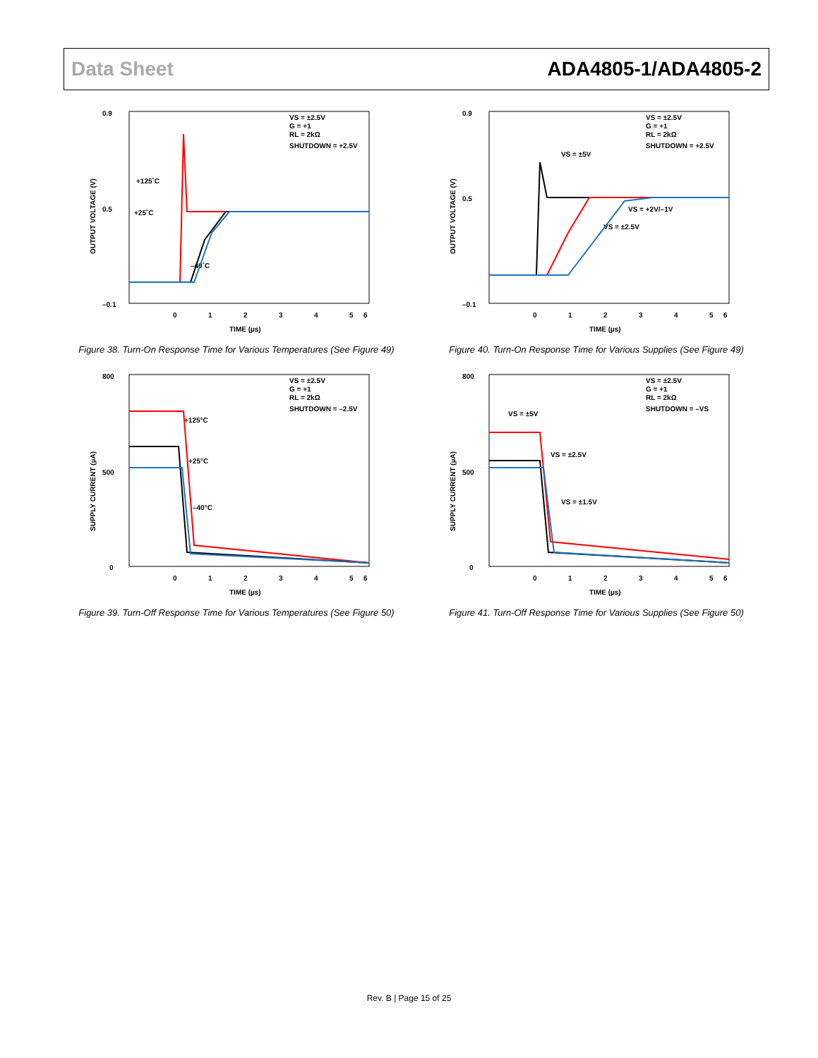Data Sheet ADA4805-1/ADA4805-2
OUTPUT VOLTAGE (V)
0.9
0.5
–0.1
0
1
2
3
4
5
6
TIME (µs)
VS = ±2.5V
G = +1
RL = 2kΩ
SHUTDOWN = +2.5V
+125˚C
+25˚C
–40˚C
Figure 38. Turn-On Response Time for Various Temperatures (See Figure 49)
OUTPUT VOLTAGE (V)
0.9
0.5
–0.1
0
1
2
3
4
5
6
TIME (µs)
VS = ±2.5V
G = +1
RL = 2kΩ
SHUTDOWN = +2.5V
VS = ±5V
VS = +2V/–1V
VS = ±2.5V
Figure 40. Turn-On Response Time for Various Supplies (See Figure 49)
SUPPLY CURRENT (µA)
800
500
0
0
1
2
3
4
5
6
TIME (µs)
VS = ±2.5V
G = +1
RL = 2kΩ
SHUTDOWN = –2.5V
+125°C
+25°C
–40°C
Figure 39. Turn-Off Response Time for Various Temperatures (See Figure 50)
SUPPLY CURRENT (µA)
800
500
0
0
1
2
3
4
5
6
TIME (µs)
VS = ±2.5V
G = +1
RL = 2kΩ
SHUTDOWN = –VS
VS = ±5V
VS = ±2.5V
VS = ±1.5V
Figure 41. Turn-Off Response Time for Various Supplies (See Figure 50)
Rev. B | Page 15 of 25